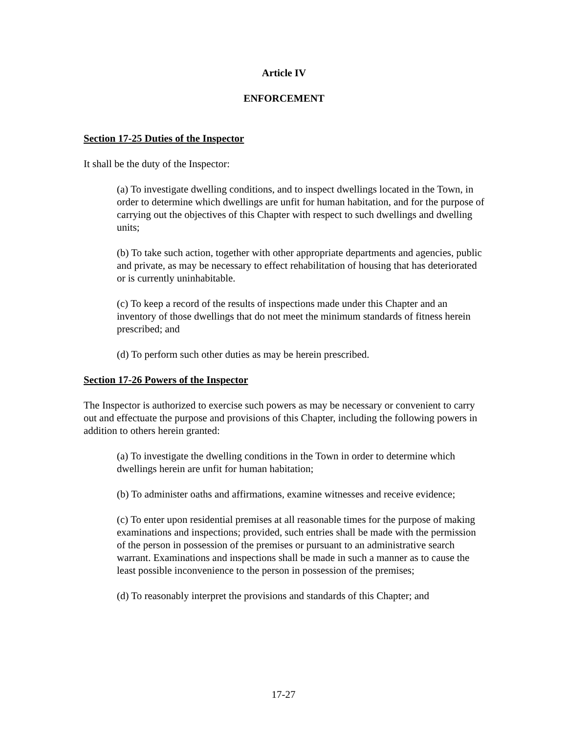Article IV
ENFORCEMENT
Section 17-25 Duties of the Inspector
It shall be the duty of the Inspector:
(a) To investigate dwelling conditions, and to inspect dwellings located in the Town, in order to determine which dwellings are unfit for human habitation, and for the purpose of carrying out the objectives of this Chapter with respect to such dwellings and dwelling units;
(b) To take such action, together with other appropriate departments and agencies, public and private, as may be necessary to effect rehabilitation of housing that has deteriorated or is currently uninhabitable.
(c) To keep a record of the results of inspections made under this Chapter and an inventory of those dwellings that do not meet the minimum standards of fitness herein prescribed; and
(d) To perform such other duties as may be herein prescribed.
Section 17-26 Powers of the Inspector
The Inspector is authorized to exercise such powers as may be necessary or convenient to carry out and effectuate the purpose and provisions of this Chapter, including the following powers in addition to others herein granted:
(a) To investigate the dwelling conditions in the Town in order to determine which dwellings herein are unfit for human habitation;
(b) To administer oaths and affirmations, examine witnesses and receive evidence;
(c) To enter upon residential premises at all reasonable times for the purpose of making examinations and inspections; provided, such entries shall be made with the permission of the person in possession of the premises or pursuant to an administrative search warrant. Examinations and inspections shall be made in such a manner as to cause the least possible inconvenience to the person in possession of the premises;
(d) To reasonably interpret the provisions and standards of this Chapter; and
17-27